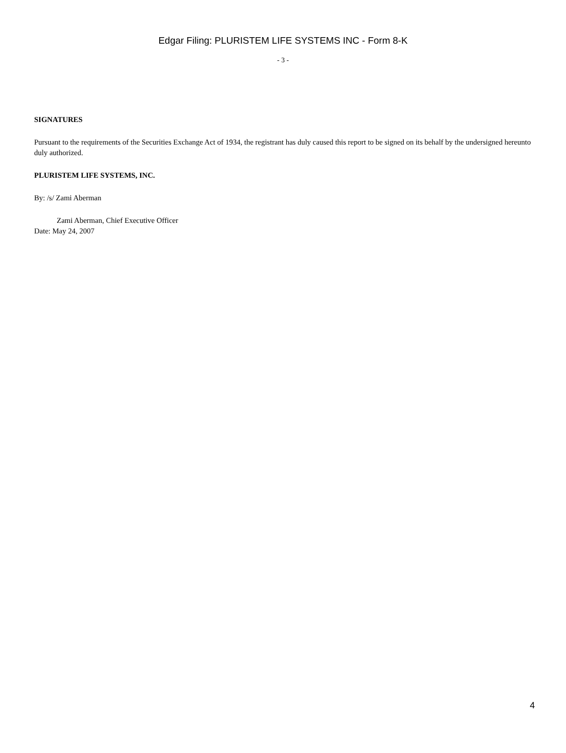Edgar Filing: PLURISTEM LIFE SYSTEMS INC - Form 8-K
- 3 -
SIGNATURES
Pursuant to the requirements of the Securities Exchange Act of 1934, the registrant has duly caused this report to be signed on its behalf by the undersigned hereunto duly authorized.
PLURISTEM LIFE SYSTEMS, INC.
By: /s/ Zami Aberman
Zami Aberman, Chief Executive Officer
Date: May 24, 2007
4